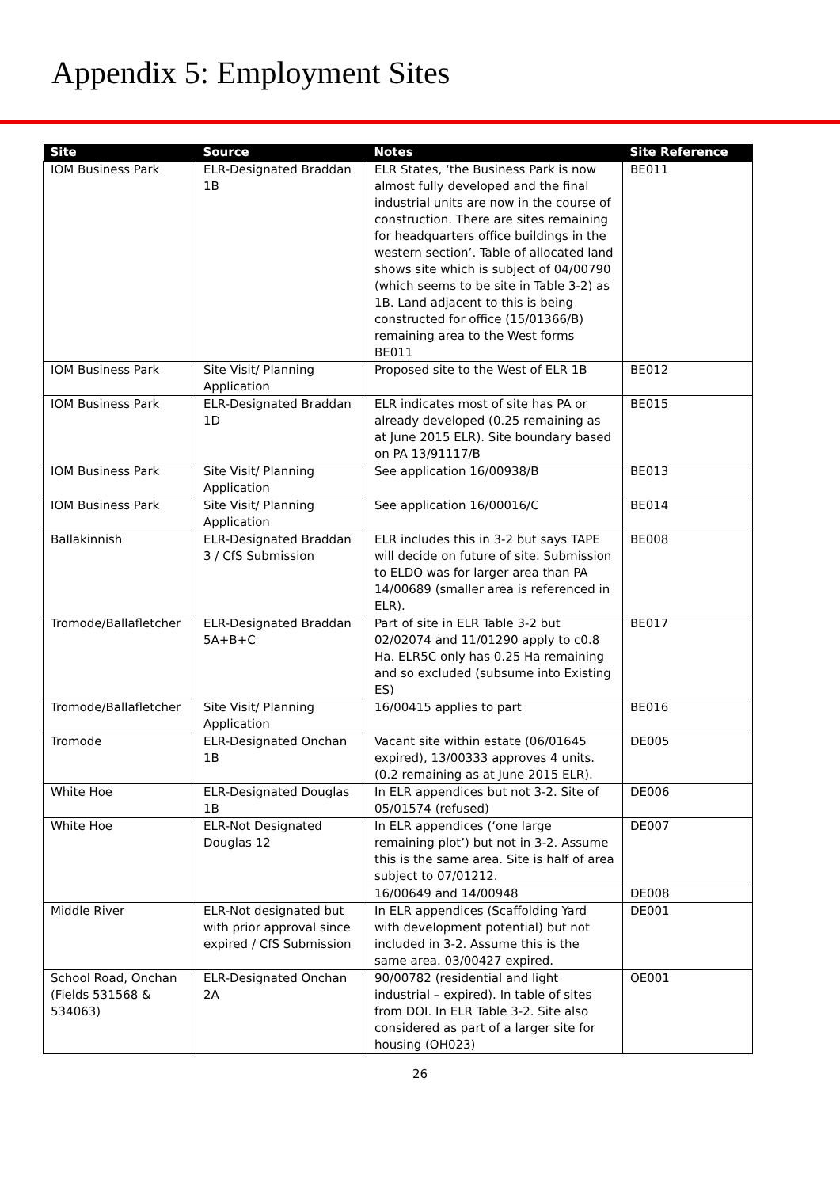Appendix 5: Employment Sites
| Site | Source | Notes | Site Reference |
| --- | --- | --- | --- |
| IOM Business Park | ELR-Designated Braddan 1B | ELR States, ‘the Business Park is now almost fully developed and the final industrial units are now in the course of construction. There are sites remaining for headquarters office buildings in the western section’. Table of allocated land shows site which is subject of 04/00790 (which seems to be site in Table 3-2) as 1B. Land adjacent to this is being constructed for office (15/01366/B) remaining area to the West forms BE011 | BE011 |
| IOM Business Park | Site Visit/ Planning Application | Proposed site to the West of ELR 1B | BE012 |
| IOM Business Park | ELR-Designated Braddan 1D | ELR indicates most of site has PA or already developed (0.25 remaining as at June 2015 ELR). Site boundary based on PA 13/91117/B | BE015 |
| IOM Business Park | Site Visit/ Planning Application | See application 16/00938/B | BE013 |
| IOM Business Park | Site Visit/ Planning Application | See application 16/00016/C | BE014 |
| Ballakinnish | ELR-Designated Braddan 3 / CfS Submission | ELR includes this in 3-2 but says TAPE will decide on future of site. Submission to ELDO was for larger area than PA 14/00689 (smaller area is referenced in ELR). | BE008 |
| Tromode/Ballafletcher | ELR-Designated Braddan 5A+B+C | Part of site in ELR Table 3-2 but 02/02074 and 11/01290 apply to c0.8 Ha. ELR5C only has 0.25 Ha remaining and so excluded (subsume into Existing ES) | BE017 |
| Tromode/Ballafletcher | Site Visit/ Planning Application | 16/00415 applies to part | BE016 |
| Tromode | ELR-Designated Onchan 1B | Vacant site within estate (06/01645 expired), 13/00333 approves 4 units. (0.2 remaining as at June 2015 ELR). | DE005 |
| White Hoe | ELR-Designated Douglas 1B | In ELR appendices but not 3-2. Site of 05/01574 (refused) | DE006 |
| White Hoe | ELR-Not Designated Douglas 12 | In ELR appendices (‘one large remaining plot’) but not in 3-2. Assume this is the same area. Site is half of area subject to 07/01212. | DE007 |
| | | 16/00649 and 14/00948 | DE008 |
| Middle River | ELR-Not designated but with prior approval since expired / CfS Submission | In ELR appendices (Scaffolding Yard with development potential) but not included in 3-2. Assume this is the same area. 03/00427 expired. | DE001 |
| School Road, Onchan (Fields 531568 & 534063) | ELR-Designated Onchan 2A | 90/00782 (residential and light industrial – expired). In table of sites from DOI. In ELR Table 3-2. Site also considered as part of a larger site for housing (OH023) | OE001 |
26